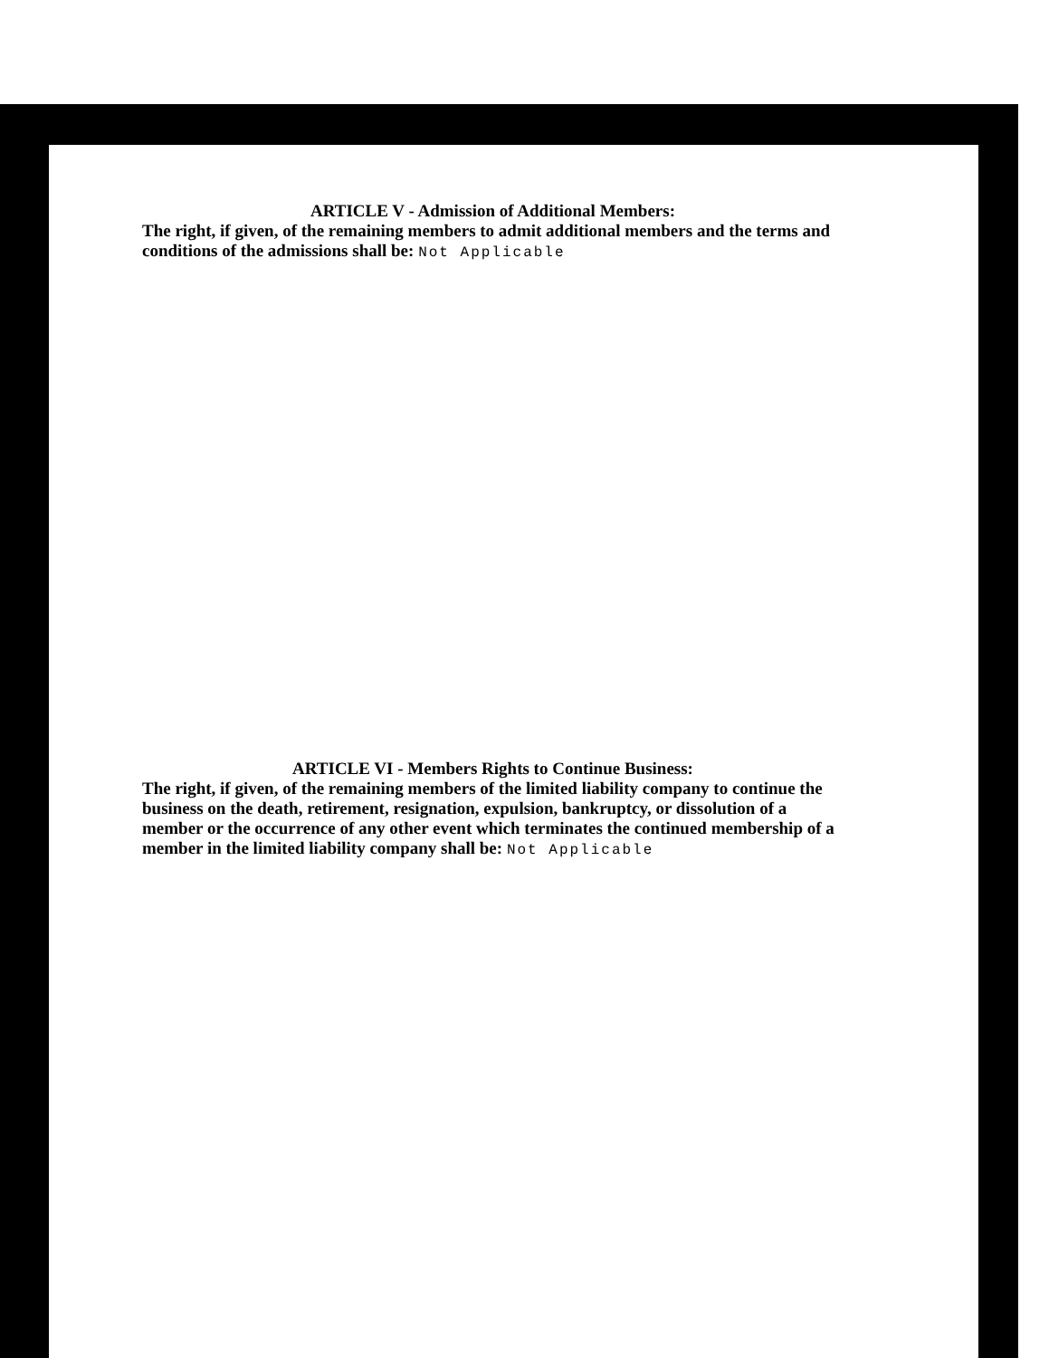ARTICLE V - Admission of Additional Members:
The right, if given, of the remaining members to admit additional members and the terms and conditions of the admissions shall be: Not Applicable
ARTICLE VI - Members Rights to Continue Business:
The right, if given, of the remaining members of the limited liability company to continue the business on the death, retirement, resignation, expulsion, bankruptcy, or dissolution of a member or the occurrence of any other event which terminates the continued membership of a member in the limited liability company shall be: Not Applicable